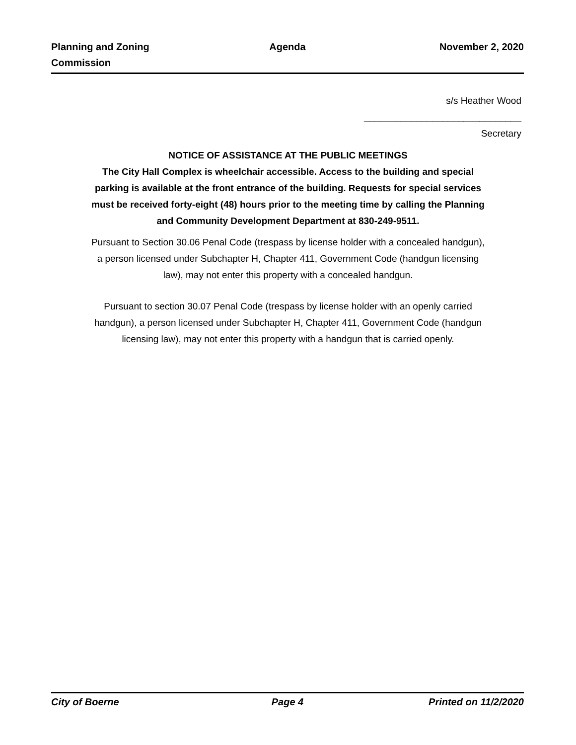Planning and Zoning Commission
Agenda November 2, 2020
s/s Heather Wood
______________________________
Secretary
NOTICE OF ASSISTANCE AT THE PUBLIC MEETINGS
The City Hall Complex is wheelchair accessible. Access to the building and special parking is available at the front entrance of the building. Requests for special services must be received forty-eight (48) hours prior to the meeting time by calling the Planning and Community Development Department at 830-249-9511.
Pursuant to Section 30.06 Penal Code (trespass by license holder with a concealed handgun), a person licensed under Subchapter H, Chapter 411, Government Code (handgun licensing law), may not enter this property with a concealed handgun.
Pursuant to section 30.07 Penal Code (trespass by license holder with an openly carried handgun), a person licensed under Subchapter H, Chapter 411, Government Code (handgun licensing law), may not enter this property with a handgun that is carried openly.
City of Boerne Page 4 Printed on 11/2/2020